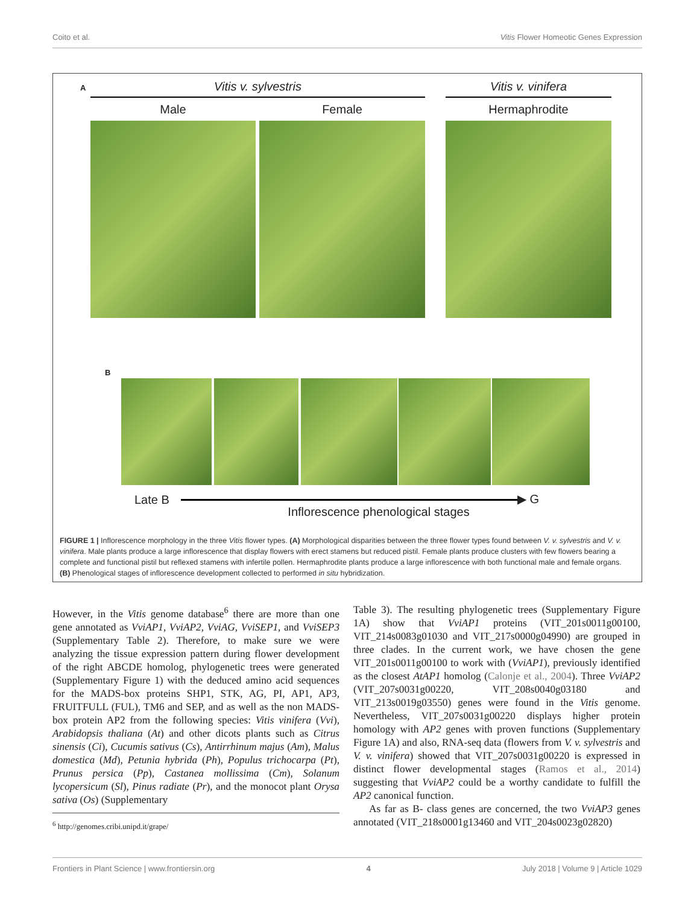Coito et al. Vitis Flower Homeotic Genes Expression
A Vitis v. sylvestris Vitis v. vinifera
Male Female Hermaphrodite
B
Late B ▶ G
Inflorescence phenological stages
FIGURE 1 | Inflorescence morphology in the three Vitis flower types. (A) Morphological disparities between the three flower types found between V. v. sylvestris and V. v. vinifera. Male plants produce a large inflorescence that display flowers with erect stamens but reduced pistil. Female plants produce clusters with few flowers bearing a complete and functional pistil but reflexed stamens with infertile pollen. Hermaphrodite plants produce a large inflorescence with both functional male and female organs. (B) Phenological stages of inflorescence development collected to performed in situ hybridization.
However, in the Vitis genome database<sup>6</sup> there are more than one gene annotated as VviAP1, VviAP2, VviAG, VviSEP1, and VviSEP3 (Supplementary Table 2). Therefore, to make sure we were analyzing the tissue expression pattern during flower development of the right ABCDE homolog, phylogenetic trees were generated (Supplementary Figure 1) with the deduced amino acid sequences for the MADS-box proteins SHP1, STK, AG, PI, AP1, AP3, FRUITFULL (FUL), TM6 and SEP, and as well as the non MADS-box protein AP2 from the following species: Vitis vinifera (Vvi), Arabidopsis thaliana (At) and other dicots plants such as Citrus sinensis (Ci), Cucumis sativus (Cs), Antirrhinum majus (Am), Malus domestica (Md), Petunia hybrida (Ph), Populus trichocarpa (Pt), Prunus persica (Pp), Castanea mollissima (Cm), Solanum lycopersicum (Sl), Pinus radiate (Pr), and the monocot plant Orysa sativa (Os) (Supplementary
<sup>6</sup> http://genomes.cribi.unipd.it/grape/
Table 3). The resulting phylogenetic trees (Supplementary Figure 1A) show that VviAP1 proteins (VIT_201s0011g00100, VIT_214s0083g01030 and VIT_217s0000g04990) are grouped in three clades. In the current work, we have chosen the gene VIT_201s0011g00100 to work with (VviAP1), previously identified as the closest AtAP1 homolog (Calonje et al., 2004). Three VviAP2 (VIT_207s0031g00220, VIT_208s0040g03180 and VIT_213s0019g03550) genes were found in the Vitis genome. Nevertheless, VIT_207s0031g00220 displays higher protein homology with AP2 genes with proven functions (Supplementary Figure 1A) and also, RNA-seq data (flowers from V. v. sylvestris and V. v. vinifera) showed that VIT_207s0031g00220 is expressed in distinct flower developmental stages (Ramos et al., 2014) suggesting that VviAP2 could be a worthy candidate to fulfill the AP2 canonical function.
As far as B- class genes are concerned, the two VviAP3 genes annotated (VIT_218s0001g13460 and VIT_204s0023g02820)
Frontiers in Plant Science | www.frontiersin.org 4 July 2018 | Volume 9 | Article 1029